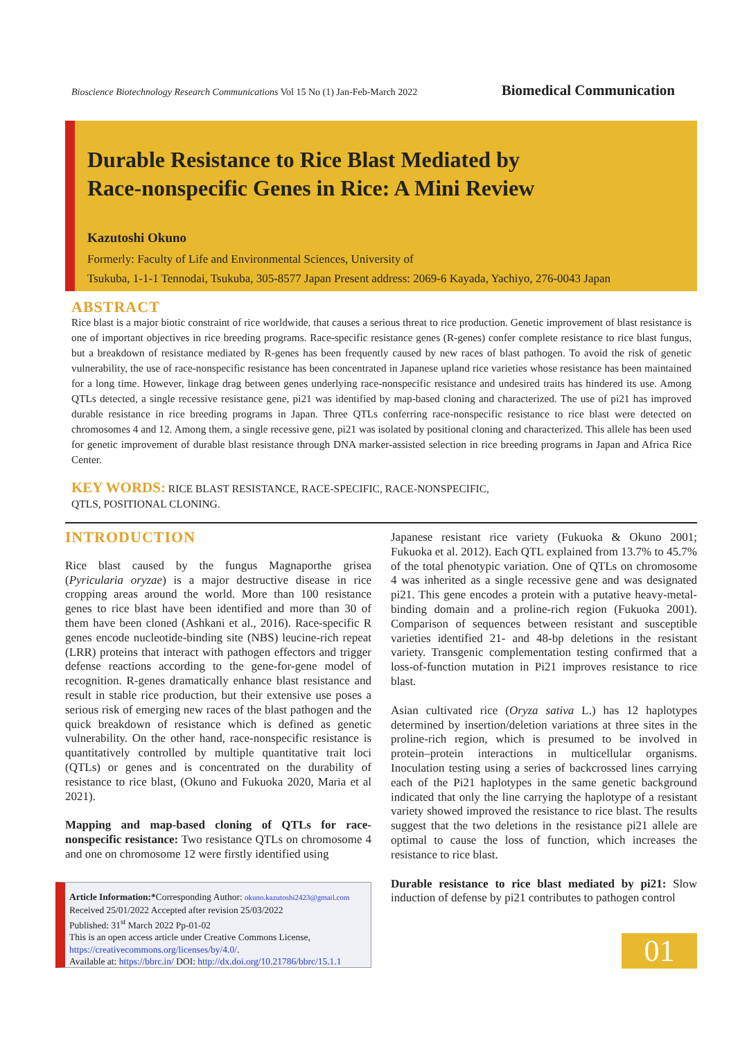Bioscience Biotechnology Research Communications Vol 15 No (1) Jan-Feb-March 2022 Biomedical Communication
Durable Resistance to Rice Blast Mediated by
Race-nonspecific Genes in Rice: A Mini Review
Kazutoshi Okuno
Formerly: Faculty of Life and Environmental Sciences, University of
Tsukuba, 1-1-1 Tennodai, Tsukuba, 305-8577 Japan Present address: 2069-6 Kayada, Yachiyo, 276-0043 Japan
ABSTRACT
Rice blast is a major biotic constraint of rice worldwide, that causes a serious threat to rice production. Genetic improvement of blast resistance is one of important objectives in rice breeding programs. Race-specific resistance genes (R-genes) confer complete resistance to rice blast fungus, but a breakdown of resistance mediated by R-genes has been frequently caused by new races of blast pathogen. To avoid the risk of genetic vulnerability, the use of race-nonspecific resistance has been concentrated in Japanese upland rice varieties whose resistance has been maintained for a long time. However, linkage drag between genes underlying race-nonspecific resistance and undesired traits has hindered its use. Among QTLs detected, a single recessive resistance gene, pi21 was identified by map-based cloning and characterized. The use of pi21 has improved durable resistance in rice breeding programs in Japan. Three QTLs conferring race-nonspecific resistance to rice blast were detected on chromosomes 4 and 12. Among them, a single recessive gene, pi21 was isolated by positional cloning and characterized. This allele has been used for genetic improvement of durable blast resistance through DNA marker-assisted selection in rice breeding programs in Japan and Africa Rice Center.
KEY WORDS: RICE BLAST RESISTANCE, RACE-SPECIFIC, RACE-NONSPECIFIC,
QTLS, POSITIONAL CLONING.
INTRODUCTION
Rice blast caused by the fungus Magnaporthe grisea (Pyricularia oryzae) is a major destructive disease in rice cropping areas around the world. More than 100 resistance genes to rice blast have been identified and more than 30 of them have been cloned (Ashkani et al., 2016). Race-specific R genes encode nucleotide-binding site (NBS) leucine-rich repeat (LRR) proteins that interact with pathogen effectors and trigger defense reactions according to the gene-for-gene model of recognition. R-genes dramatically enhance blast resistance and result in stable rice production, but their extensive use poses a serious risk of emerging new races of the blast pathogen and the quick breakdown of resistance which is defined as genetic vulnerability. On the other hand, race-nonspecific resistance is quantitatively controlled by multiple quantitative trait loci (QTLs) or genes and is concentrated on the durability of resistance to rice blast, (Okuno and Fukuoka 2020, Maria et al 2021).
Mapping and map-based cloning of QTLs for race-nonspecific resistance: Two resistance QTLs on chromosome 4 and one on chromosome 12 were firstly identified using
Japanese resistant rice variety (Fukuoka & Okuno 2001; Fukuoka et al. 2012). Each QTL explained from 13.7% to 45.7% of the total phenotypic variation. One of QTLs on chromosome 4 was inherited as a single recessive gene and was designated pi21. This gene encodes a protein with a putative heavy-metal-binding domain and a proline-rich region (Fukuoka 2001). Comparison of sequences between resistant and susceptible varieties identified 21- and 48-bp deletions in the resistant variety. Transgenic complementation testing confirmed that a loss-of-function mutation in Pi21 improves resistance to rice blast.
Asian cultivated rice (Oryza sativa L.) has 12 haplotypes determined by insertion/deletion variations at three sites in the proline-rich region, which is presumed to be involved in protein–protein interactions in multicellular organisms. Inoculation testing using a series of backcrossed lines carrying each of the Pi21 haplotypes in the same genetic background indicated that only the line carrying the haplotype of a resistant variety showed improved the resistance to rice blast. The results suggest that the two deletions in the resistance pi21 allele are optimal to cause the loss of function, which increases the resistance to rice blast.
Durable resistance to rice blast mediated by pi21: Slow induction of defense by pi21 contributes to pathogen control
Article Information:*Corresponding Author: okuno.kazutoshi2423@gmail.com
Received 25/01/2022 Accepted after revision 25/03/2022
Published: 31<sup>st</sup> March 2022 Pp-01-02
This is an open access article under Creative Commons License,
https://creativecommons.org/licenses/by/4.0/.
Available at: https://bbrc.in/ DOI: http://dx.doi.org/10.21786/bbrc/15.1.1
01